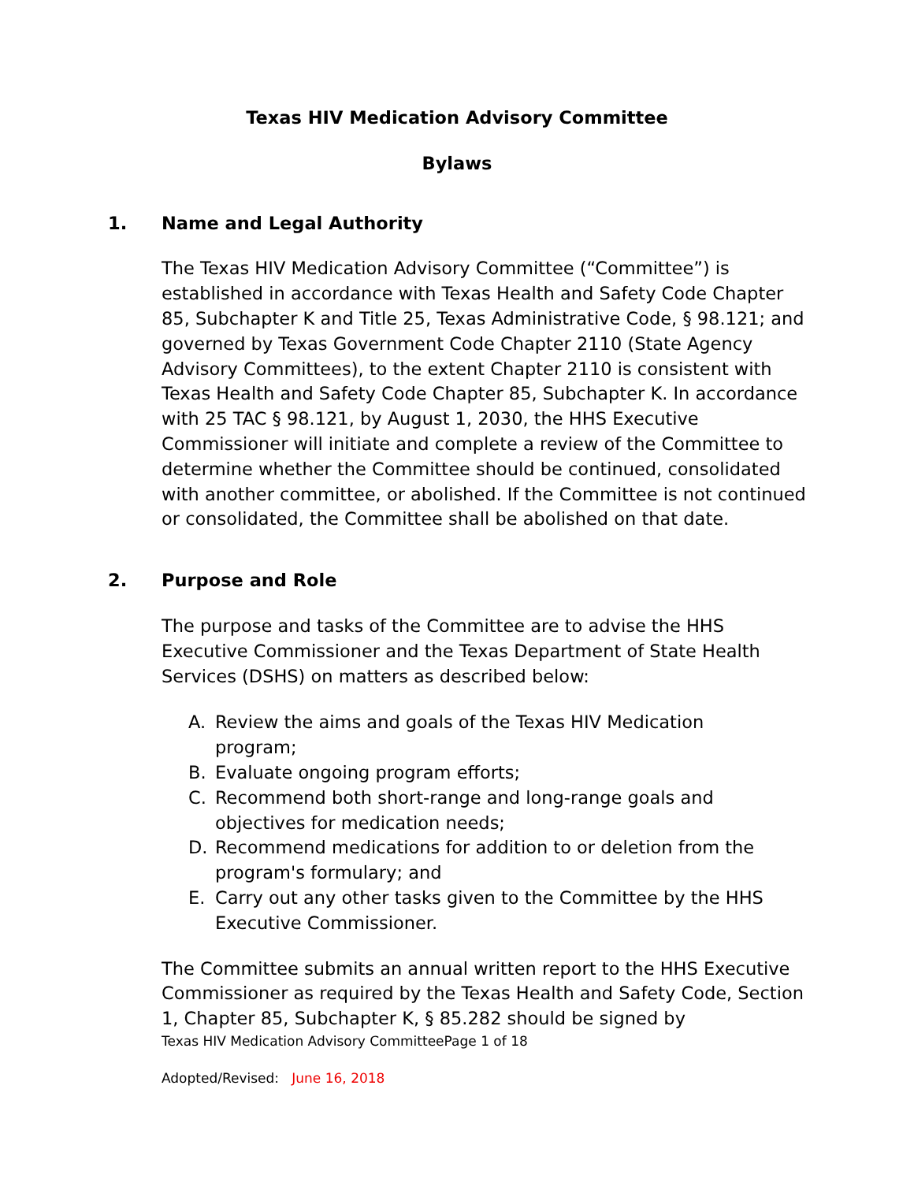Texas HIV Medication Advisory Committee
Bylaws
1. Name and Legal Authority
The Texas HIV Medication Advisory Committee (“Committee”) is established in accordance with Texas Health and Safety Code Chapter 85, Subchapter K and Title 25, Texas Administrative Code, § 98.121; and governed by Texas Government Code Chapter 2110 (State Agency Advisory Committees), to the extent Chapter 2110 is consistent with Texas Health and Safety Code Chapter 85, Subchapter K. In accordance with 25 TAC § 98.121, by August 1, 2030, the HHS Executive Commissioner will initiate and complete a review of the Committee to determine whether the Committee should be continued, consolidated with another committee, or abolished. If the Committee is not continued or consolidated, the Committee shall be abolished on that date.
2. Purpose and Role
The purpose and tasks of the Committee are to advise the HHS Executive Commissioner and the Texas Department of State Health Services (DSHS) on matters as described below:
A. Review the aims and goals of the Texas HIV Medication program;
B. Evaluate ongoing program efforts;
C. Recommend both short-range and long-range goals and objectives for medication needs;
D. Recommend medications for addition to or deletion from the program's formulary; and
E. Carry out any other tasks given to the Committee by the HHS Executive Commissioner.
The Committee submits an annual written report to the HHS Executive Commissioner as required by the Texas Health and Safety Code, Section 1, Chapter 85, Subchapter K, § 85.282 should be signed by
Texas HIV Medication Advisory CommitteePage 1 of 18
Adopted/Revised: June 16, 2018